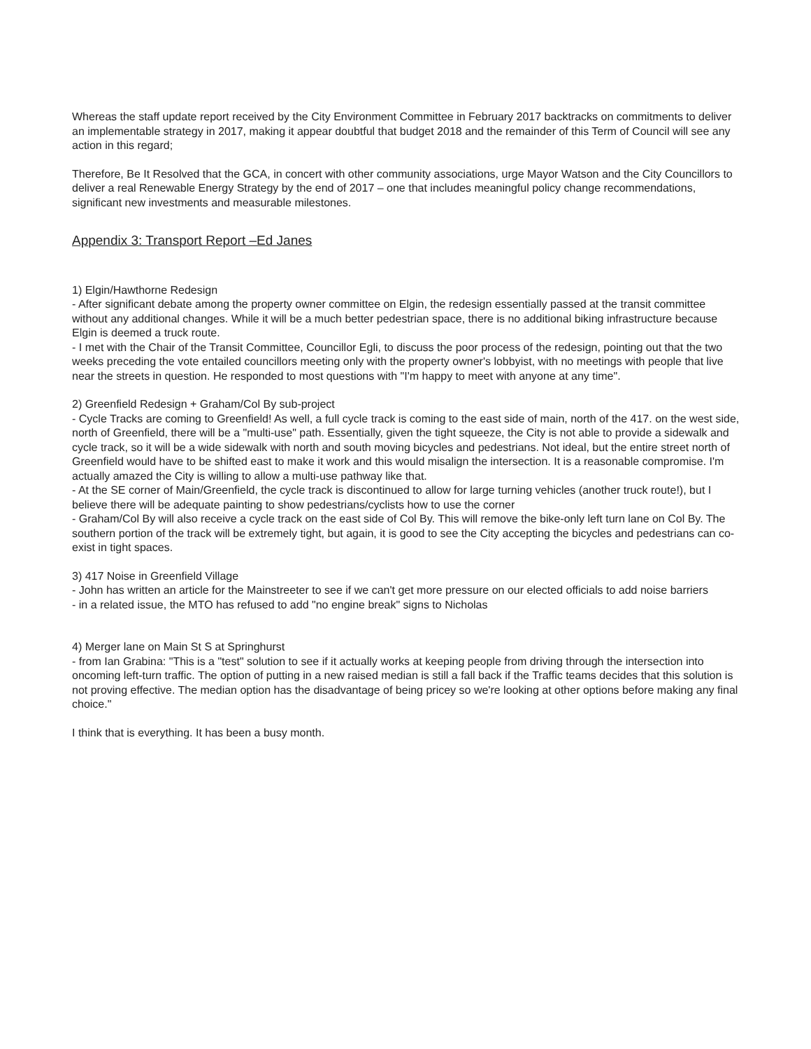Whereas the staff update report received by the City Environment Committee in February 2017 backtracks on commitments to deliver an implementable strategy in 2017, making it appear doubtful that budget 2018 and the remainder of this Term of Council will see any action in this regard;
Therefore, Be It Resolved that the GCA, in concert with other community associations, urge Mayor Watson and the City Councillors to deliver a real Renewable Energy Strategy by the end of 2017 – one that includes meaningful policy change recommendations, significant new investments and measurable milestones.
Appendix 3: Transport Report –Ed Janes
1) Elgin/Hawthorne Redesign
- After significant debate among the property owner committee on Elgin, the redesign essentially passed at the transit committee without any additional changes. While it will be a much better pedestrian space, there is no additional biking infrastructure because Elgin is deemed a truck route.
- I met with the Chair of the Transit Committee, Councillor Egli, to discuss the poor process of the redesign, pointing out that the two weeks preceding the vote entailed councillors meeting only with the property owner's lobbyist, with no meetings with people that live near the streets in question. He responded to most questions with "I'm happy to meet with anyone at any time".
2) Greenfield Redesign + Graham/Col By sub-project
- Cycle Tracks are coming to Greenfield! As well, a full cycle track is coming to the east side of main, north of the 417. on the west side, north of Greenfield, there will be a "multi-use" path. Essentially, given the tight squeeze, the City is not able to provide a sidewalk and cycle track, so it will be a wide sidewalk with north and south moving bicycles and pedestrians. Not ideal, but the entire street north of Greenfield would have to be shifted east to make it work and this would misalign the intersection. It is a reasonable compromise. I'm actually amazed the City is willing to allow a multi-use pathway like that.
- At the SE corner of Main/Greenfield, the cycle track is discontinued to allow for large turning vehicles (another truck route!), but I believe there will be adequate painting to show pedestrians/cyclists how to use the corner
- Graham/Col By will also receive a cycle track on the east side of Col By. This will remove the bike-only left turn lane on Col By. The southern portion of the track will be extremely tight, but again, it is good to see the City accepting the bicycles and pedestrians can co-exist in tight spaces.
3) 417 Noise in Greenfield Village
- John has written an article for the Mainstreeter to see if we can't get more pressure on our elected officials to add noise barriers
- in a related issue, the MTO has refused to add "no engine break" signs to Nicholas
4) Merger lane on Main St S at Springhurst
- from Ian Grabina: "This is a "test" solution to see if it actually works at keeping people from driving through the intersection into oncoming left-turn traffic. The option of putting in a new raised median is still a fall back if the Traffic teams decides that this solution is not proving effective. The median option has the disadvantage of being pricey so we're looking at other options before making any final choice."
I think that is everything. It has been a busy month.